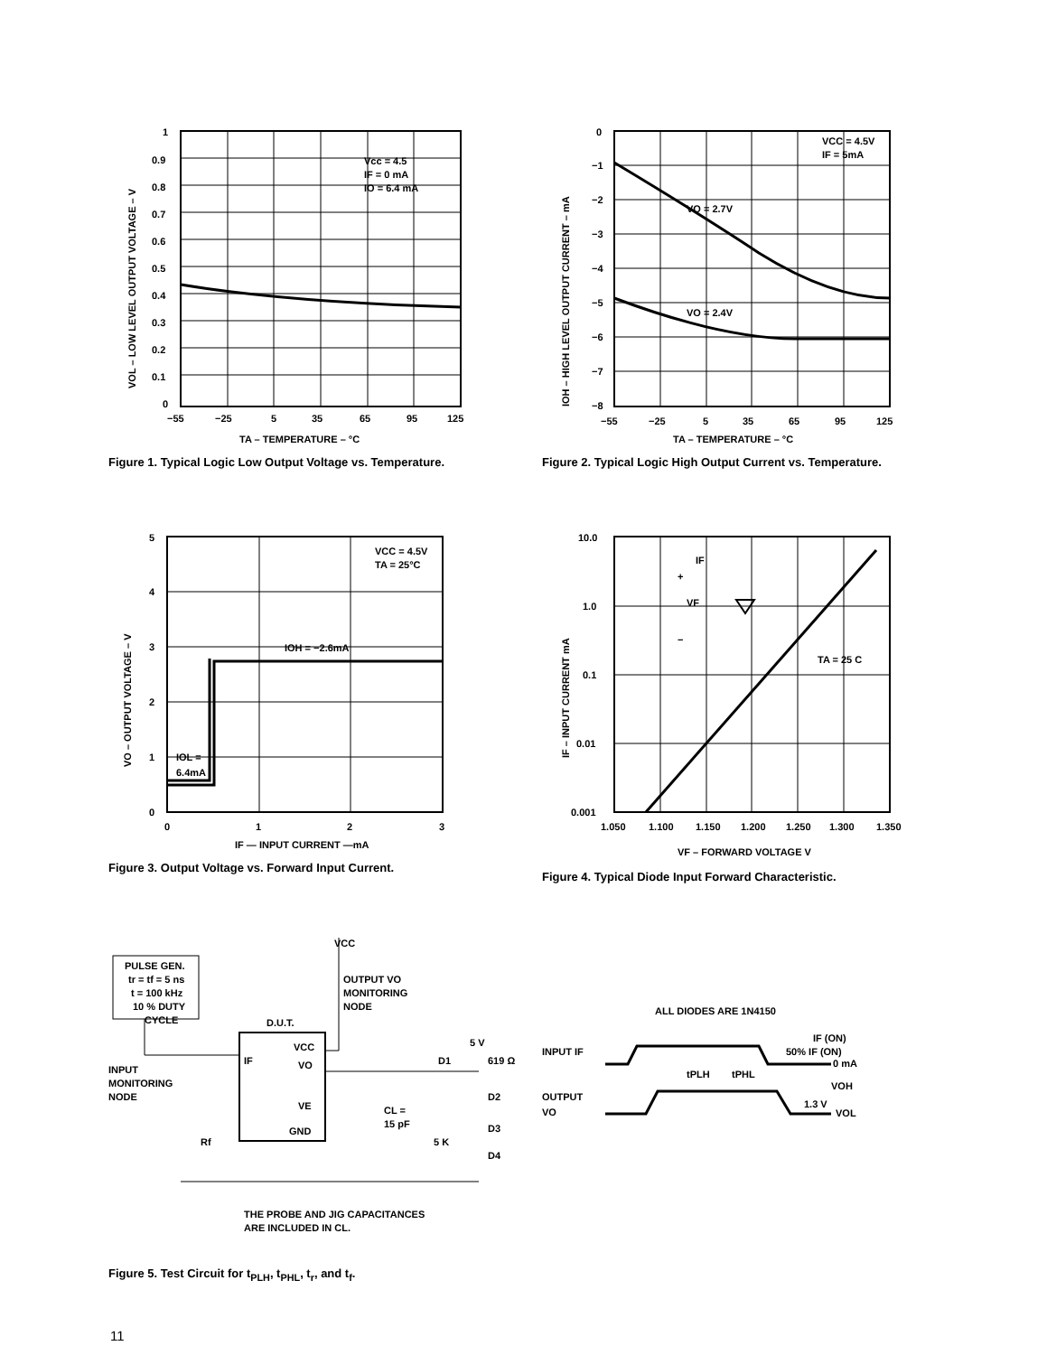Vcc = 4.5
IF = 0 mA
IO = 6.4 mA
1
0.9
0.8
0.7
0.6
0.5
0.4
0.3
0.2
0.1
0
−55
−25
5
35
65
95
125
TA – TEMPERATURE – °C
VOL – LOW LEVEL OUTPUT VOLTAGE – V
Figure 1. Typical Logic Low Output Voltage vs. Temperature.
VCC = 4.5V
IF = 5mA
VO = 2.7V
VO = 2.4V
0
−1
−2
−3
−4
−5
−6
−7
−8
−55
−25
5
35
65
95
125
TA – TEMPERATURE – °C
IOH – HIGH LEVEL OUTPUT CURRENT – mA
Figure 2. Typical Logic High Output Current vs. Temperature.
VCC = 4.5V
TA = 25°C
IOH = −2.6mA
IOL =
6.4mA
5
4
3
2
1
0
0
1
2
3
IF — INPUT CURRENT —mA
VO – OUTPUT VOLTAGE – V
Figure 3. Output Voltage vs. Forward Input Current.
IF
VF
+
−
TA = 25 C
10.0
1.0
0.1
0.01
0.001
1.050
1.100
1.150
1.200
1.250
1.300
1.350
VF – FORWARD VOLTAGE V
IF – INPUT CURRENT mA
Figure 4. Typical Diode Input Forward Characteristic.
PULSE GEN.
tr = tf = 5 ns
t = 100 kHz
10 % DUTY
CYCLE
INPUT
MONITORING
NODE
VCC
OUTPUT VO
MONITORING
NODE
D.U.T.
VCC
VO
VE
GND
IF
5 V
619 Ω
D1
D2
D3
D4
CL =
15 pF
5 K
Rf
THE PROBE AND JIG CAPACITANCES
ARE INCLUDED IN CL.
Figure 5. Test Circuit for t<sub>PLH</sub>, t<sub>PHL</sub>, t<sub>r</sub>, and t<sub>f</sub>.
ALL DIODES ARE 1N4150
INPUT IF
OUTPUT
VO
tPLH
tPHL
IF (ON)
50% IF (ON)
0 mA
VOH
1.3 V
VOL
11